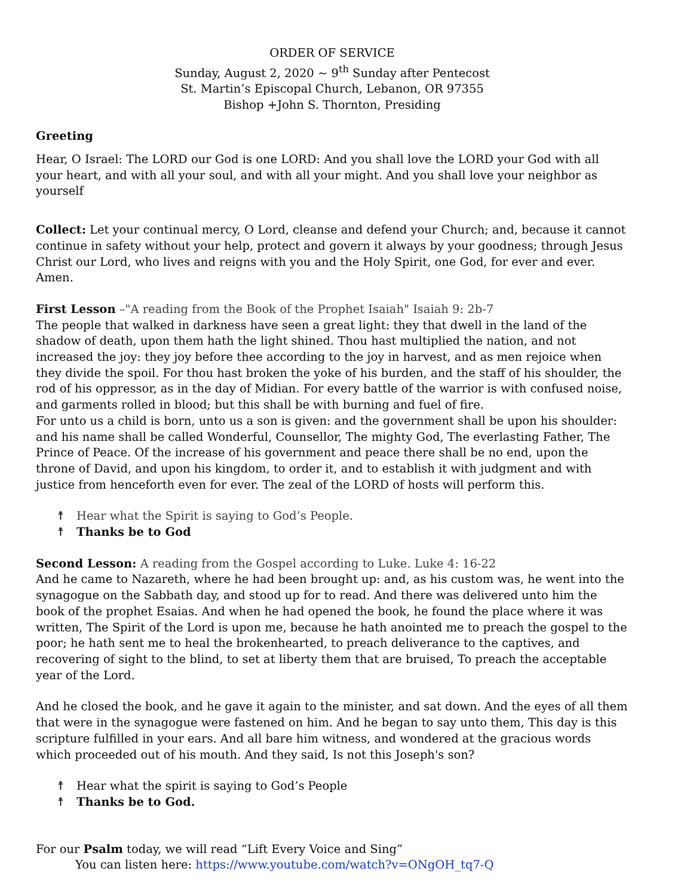ORDER OF SERVICE
Sunday, August 2, 2020 ~ 9<sup>th</sup> Sunday after Pentecost
St. Martin’s Episcopal Church, Lebanon, OR 97355
Bishop +John S. Thornton, Presiding
Greeting
Hear, O Israel: The LORD our God is one LORD: And you shall love the LORD your God with all your heart, and with all your soul, and with all your might. And you shall love your neighbor as yourself
Collect: Let your continual mercy, O Lord, cleanse and defend your Church; and, because it cannot continue in safety without your help, protect and govern it always by your goodness; through Jesus Christ our Lord, who lives and reigns with you and the Holy Spirit, one God, for ever and ever. Amen.
First Lesson –"A reading from the Book of the Prophet Isaiah" Isaiah 9: 2b-7
The people that walked in darkness have seen a great light: they that dwell in the land of the shadow of death, upon them hath the light shined. Thou hast multiplied the nation, and not increased the joy: they joy before thee according to the joy in harvest, and as men rejoice when they divide the spoil. For thou hast broken the yoke of his burden, and the staff of his shoulder, the rod of his oppressor, as in the day of Midian. For every battle of the warrior is with confused noise, and garments rolled in blood; but this shall be with burning and fuel of fire.
For unto us a child is born, unto us a son is given: and the government shall be upon his shoulder: and his name shall be called Wonderful, Counsellor, The mighty God, The everlasting Father, The Prince of Peace. Of the increase of his government and peace there shall be no end, upon the throne of David, and upon his kingdom, to order it, and to establish it with judgment and with justice from henceforth even for ever. The zeal of the LORD of hosts will perform this.
☨ Hear what the Spirit is saying to God’s People.
☨ Thanks be to God
Second Lesson: A reading from the Gospel according to Luke. Luke 4: 16-22
And he came to Nazareth, where he had been brought up: and, as his custom was, he went into the synagogue on the Sabbath day, and stood up for to read. And there was delivered unto him the book of the prophet Esaias. And when he had opened the book, he found the place where it was written, The Spirit of the Lord is upon me, because he hath anointed me to preach the gospel to the poor; he hath sent me to heal the brokenhearted, to preach deliverance to the captives, and recovering of sight to the blind, to set at liberty them that are bruised, To preach the acceptable year of the Lord.
And he closed the book, and he gave it again to the minister, and sat down. And the eyes of all them that were in the synagogue were fastened on him. And he began to say unto them, This day is this scripture fulfilled in your ears. And all bare him witness, and wondered at the gracious words which proceeded out of his mouth. And they said, Is not this Joseph's son?
☨ Hear what the spirit is saying to God’s People
☨ Thanks be to God.
For our Psalm today, we will read “Lift Every Voice and Sing”
You can listen here: https://www.youtube.com/watch?v=ONgOH_tq7-Q